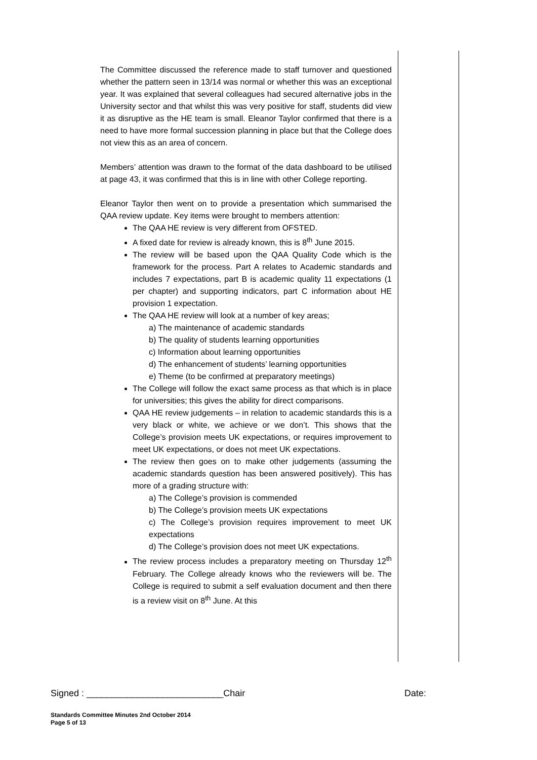The Committee discussed the reference made to staff turnover and questioned whether the pattern seen in 13/14 was normal or whether this was an exceptional year. It was explained that several colleagues had secured alternative jobs in the University sector and that whilst this was very positive for staff, students did view it as disruptive as the HE team is small. Eleanor Taylor confirmed that there is a need to have more formal succession planning in place but that the College does not view this as an area of concern.
Members’ attention was drawn to the format of the data dashboard to be utilised at page 43, it was confirmed that this is in line with other College reporting.
Eleanor Taylor then went on to provide a presentation which summarised the QAA review update. Key items were brought to members attention:
The QAA HE review is very different from OFSTED.
A fixed date for review is already known, this is 8<sup>th</sup> June 2015.
The review will be based upon the QAA Quality Code which is the framework for the process. Part A relates to Academic standards and includes 7 expectations, part B is academic quality 11 expectations (1 per chapter) and supporting indicators, part C information about HE provision 1 expectation.
The QAA HE review will look at a number of key areas;
a) The maintenance of academic standards
b) The quality of students learning opportunities
c) Information about learning opportunities
d) The enhancement of students’ learning opportunities
e) Theme (to be confirmed at preparatory meetings)
The College will follow the exact same process as that which is in place for universities; this gives the ability for direct comparisons.
QAA HE review judgements – in relation to academic standards this is a very black or white, we achieve or we don’t. This shows that the College’s provision meets UK expectations, or requires improvement to meet UK expectations, or does not meet UK expectations.
The review then goes on to make other judgements (assuming the academic standards question has been answered positively). This has more of a grading structure with:
a) The College’s provision is commended
b) The College’s provision meets UK expectations
c) The College’s provision requires improvement to meet UK expectations
d) The College’s provision does not meet UK expectations.
The review process includes a preparatory meeting on Thursday 12<sup>th</sup> February. The College already knows who the reviewers will be. The College is required to submit a self evaluation document and then there is a review visit on 8<sup>th</sup> June. At this
Signed : ___________________________Chair Date:
Standards Committee Minutes 2nd October 2014
Page 5 of 13